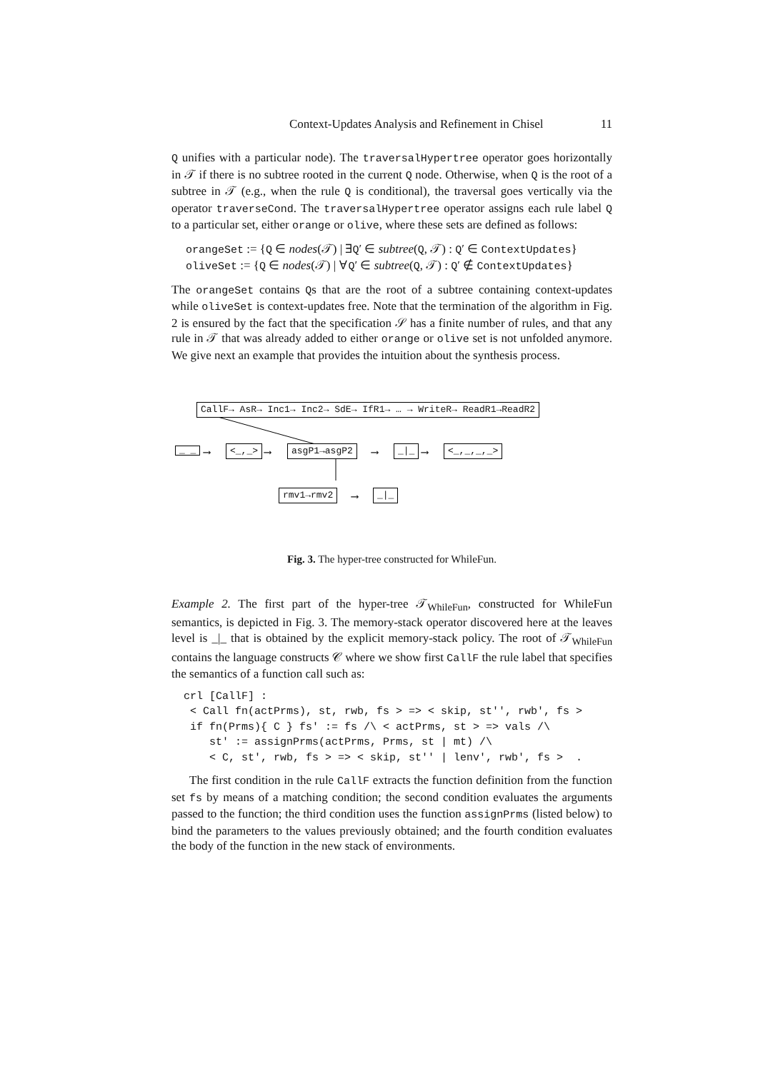Context-Updates Analysis and Refinement in Chisel 11
Q unifies with a particular node). The traversalHypertree operator goes horizontally in 𝒯 if there is no subtree rooted in the current Q node. Otherwise, when Q is the root of a subtree in 𝒯 (e.g., when the rule Q is conditional), the traversal goes vertically via the operator traverseCond. The traversalHypertree operator assigns each rule label Q to a particular set, either orange or olive, where these sets are defined as follows:
orangeSet := {Q ∈ nodes(𝒯) | ∃Q′ ∈ subtree(Q, 𝒯) : Q′ ∈ ContextUpdates}
oliveSet := {Q ∈ nodes(𝒯) | ∀Q′ ∈ subtree(Q, 𝒯) : Q′ ∉ ContextUpdates}
The orangeSet contains Qs that are the root of a subtree containing context-updates while oliveSet is context-updates free. Note that the termination of the algorithm in Fig. 2 is ensured by the fact that the specification 𝒮 has a finite number of rules, and that any rule in 𝒯 that was already added to either orange or olive set is not unfolded anymore. We give next an example that provides the intuition about the synthesis process.
CallF→ AsR→ Inc1→ Inc2→ SdE→ IfR1→ … → WriteR→ ReadR1→ReadR2
_ _ ⟶ <_,_> ⟶ asgP1→asgP2 ⟶ _|_ ⟶ <_,_,_,_>
rmv1→rmv2 ⟶ _|_
Fig. 3. The hyper-tree constructed for WhileFun.
Example 2. The first part of the hyper-tree 𝒯<sub>WhileFun</sub>, constructed for WhileFun semantics, is depicted in Fig. 3. The memory-stack operator discovered here at the leaves level is _|_ that is obtained by the explicit memory-stack policy. The root of 𝒯<sub>WhileFun</sub> contains the language constructs 𝒞 where we show first CallF the rule label that specifies the semantics of a function call such as:
crl [CallF] :
 < Call fn(actPrms), st, rwb, fs > => < skip, st'', rwb', fs >
 if fn(Prms){ C } fs' := fs /\ < actPrms, st > => vals /\
    st' := assignPrms(actPrms, Prms, st | mt) /\
    < C, st', rwb, fs > => < skip, st'' | lenv', rwb', fs >  .
The first condition in the rule CallF extracts the function definition from the function set fs by means of a matching condition; the second condition evaluates the arguments passed to the function; the third condition uses the function assignPrms (listed below) to bind the parameters to the values previously obtained; and the fourth condition evaluates the body of the function in the new stack of environments.